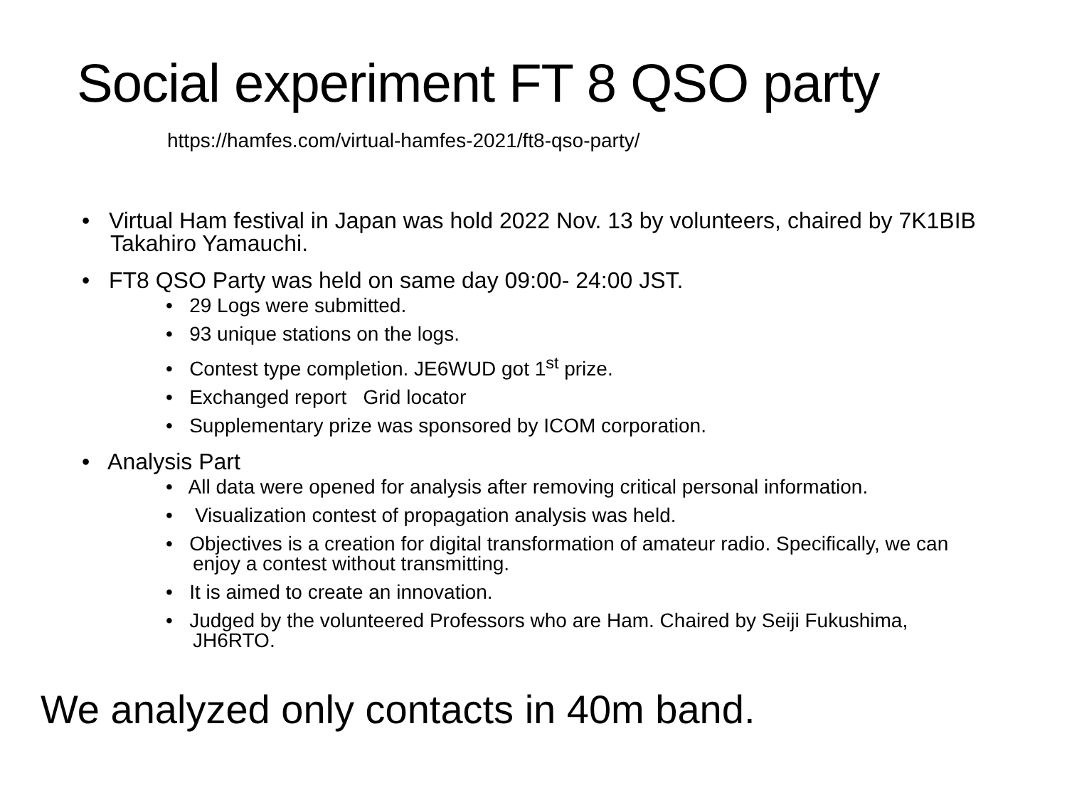Social experiment FT 8 QSO party
https://hamfes.com/virtual-hamfes-2021/ft8-qso-party/
• Virtual Ham festival in Japan was hold 2022 Nov. 13 by volunteers, chaired by 7K1BIB Takahiro Yamauchi.
• FT8 QSO Party was held on same day 09:00- 24:00 JST.
• 29 Logs were submitted.
• 93 unique stations on the logs.
• Contest type completion. JE6WUD got 1<sup>st</sup> prize.
• Exchanged report Grid locator
• Supplementary prize was sponsored by ICOM corporation.
• Analysis Part
• All data were opened for analysis after removing critical personal information.
• Visualization contest of propagation analysis was held.
• Objectives is a creation for digital transformation of amateur radio. Specifically, we can enjoy a contest without transmitting.
• It is aimed to create an innovation.
• Judged by the volunteered Professors who are Ham. Chaired by Seiji Fukushima, JH6RTO.
We analyzed only contacts in 40m band.